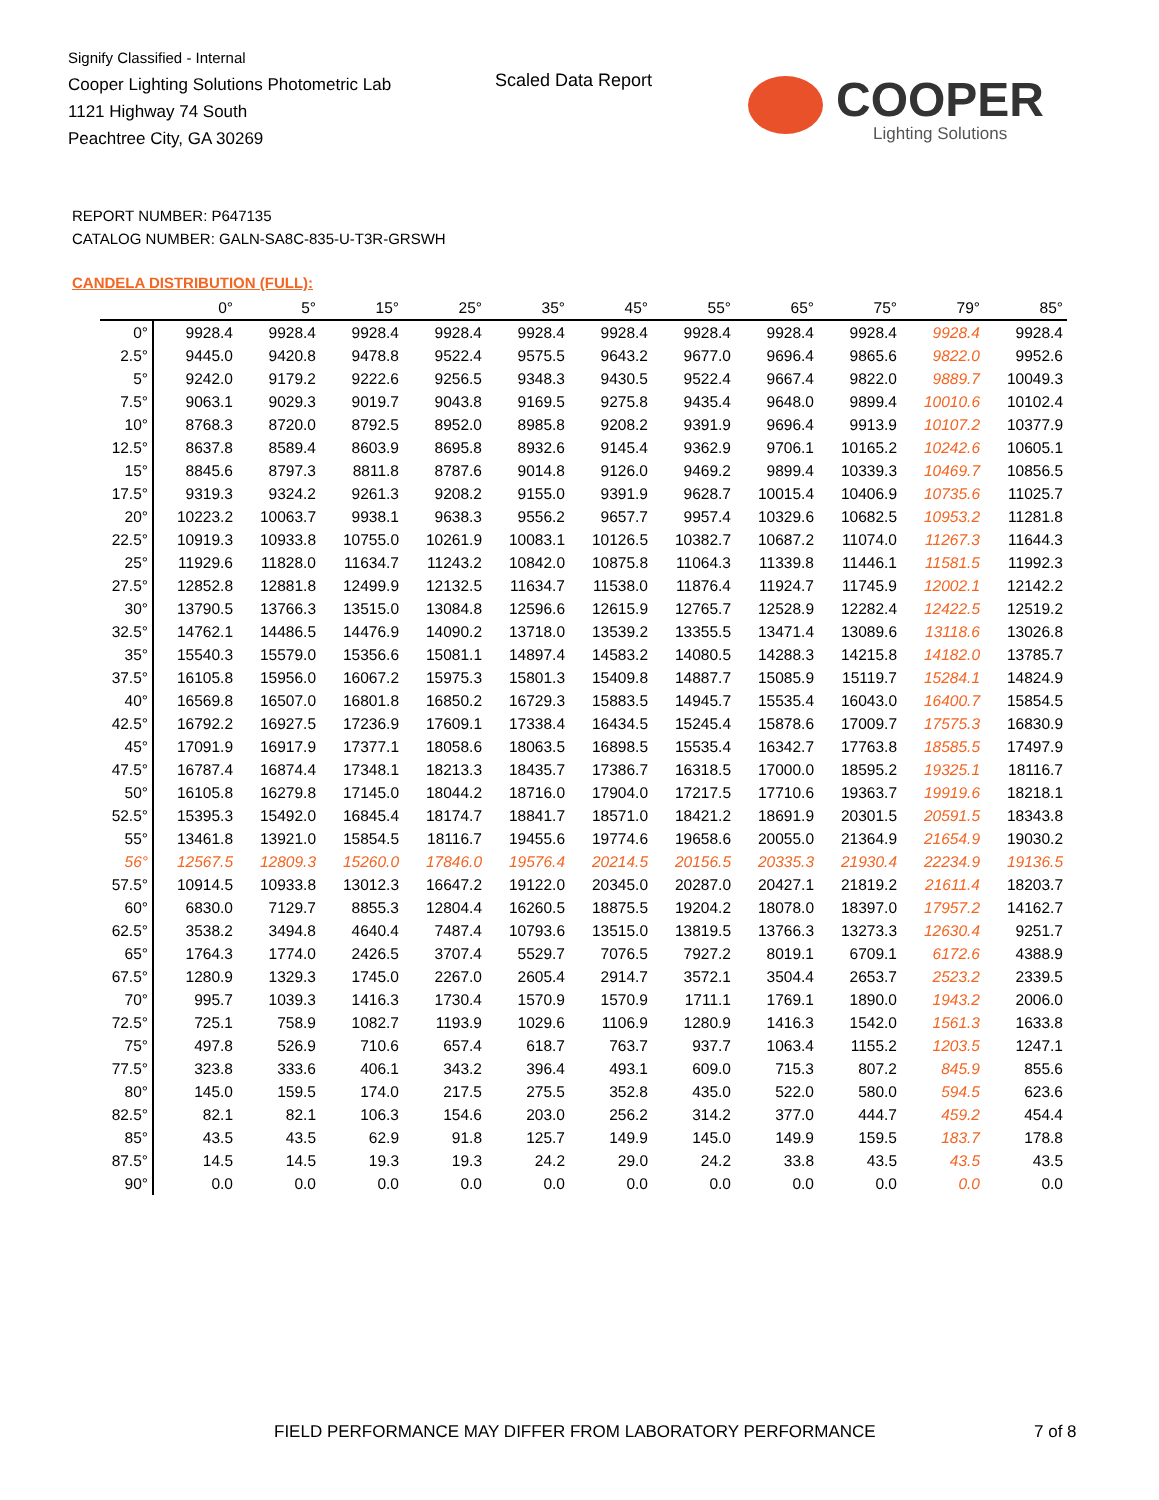Signify Classified - Internal
Cooper Lighting Solutions Photometric Lab
1121 Highway 74 South
Peachtree City, GA 30269
Scaled Data Report
COOPER
Lighting Solutions
REPORT NUMBER: P647135
CATALOG NUMBER: GALN-SA8C-835-U-T3R-GRSWH
CANDELA DISTRIBUTION (FULL):
| | 0° | 5° | 15° | 25° | 35° | 45° | 55° | 65° | 75° | 79° | 85° |
| --- | --- | --- | --- | --- | --- | --- | --- | --- | --- | --- | --- |
| 0° | 9928.4 | 9928.4 | 9928.4 | 9928.4 | 9928.4 | 9928.4 | 9928.4 | 9928.4 | 9928.4 | 9928.4 | 9928.4 |
| 2.5° | 9445.0 | 9420.8 | 9478.8 | 9522.4 | 9575.5 | 9643.2 | 9677.0 | 9696.4 | 9865.6 | 9822.0 | 9952.6 |
| 5° | 9242.0 | 9179.2 | 9222.6 | 9256.5 | 9348.3 | 9430.5 | 9522.4 | 9667.4 | 9822.0 | 9889.7 | 10049.3 |
| 7.5° | 9063.1 | 9029.3 | 9019.7 | 9043.8 | 9169.5 | 9275.8 | 9435.4 | 9648.0 | 9899.4 | 10010.6 | 10102.4 |
| 10° | 8768.3 | 8720.0 | 8792.5 | 8952.0 | 8985.8 | 9208.2 | 9391.9 | 9696.4 | 9913.9 | 10107.2 | 10377.9 |
| 12.5° | 8637.8 | 8589.4 | 8603.9 | 8695.8 | 8932.6 | 9145.4 | 9362.9 | 9706.1 | 10165.2 | 10242.6 | 10605.1 |
| 15° | 8845.6 | 8797.3 | 8811.8 | 8787.6 | 9014.8 | 9126.0 | 9469.2 | 9899.4 | 10339.3 | 10469.7 | 10856.5 |
| 17.5° | 9319.3 | 9324.2 | 9261.3 | 9208.2 | 9155.0 | 9391.9 | 9628.7 | 10015.4 | 10406.9 | 10735.6 | 11025.7 |
| 20° | 10223.2 | 10063.7 | 9938.1 | 9638.3 | 9556.2 | 9657.7 | 9957.4 | 10329.6 | 10682.5 | 10953.2 | 11281.8 |
| 22.5° | 10919.3 | 10933.8 | 10755.0 | 10261.9 | 10083.1 | 10126.5 | 10382.7 | 10687.2 | 11074.0 | 11267.3 | 11644.3 |
| 25° | 11929.6 | 11828.0 | 11634.7 | 11243.2 | 10842.0 | 10875.8 | 11064.3 | 11339.8 | 11446.1 | 11581.5 | 11992.3 |
| 27.5° | 12852.8 | 12881.8 | 12499.9 | 12132.5 | 11634.7 | 11538.0 | 11876.4 | 11924.7 | 11745.9 | 12002.1 | 12142.2 |
| 30° | 13790.5 | 13766.3 | 13515.0 | 13084.8 | 12596.6 | 12615.9 | 12765.7 | 12528.9 | 12282.4 | 12422.5 | 12519.2 |
| 32.5° | 14762.1 | 14486.5 | 14476.9 | 14090.2 | 13718.0 | 13539.2 | 13355.5 | 13471.4 | 13089.6 | 13118.6 | 13026.8 |
| 35° | 15540.3 | 15579.0 | 15356.6 | 15081.1 | 14897.4 | 14583.2 | 14080.5 | 14288.3 | 14215.8 | 14182.0 | 13785.7 |
| 37.5° | 16105.8 | 15956.0 | 16067.2 | 15975.3 | 15801.3 | 15409.8 | 14887.7 | 15085.9 | 15119.7 | 15284.1 | 14824.9 |
| 40° | 16569.8 | 16507.0 | 16801.8 | 16850.2 | 16729.3 | 15883.5 | 14945.7 | 15535.4 | 16043.0 | 16400.7 | 15854.5 |
| 42.5° | 16792.2 | 16927.5 | 17236.9 | 17609.1 | 17338.4 | 16434.5 | 15245.4 | 15878.6 | 17009.7 | 17575.3 | 16830.9 |
| 45° | 17091.9 | 16917.9 | 17377.1 | 18058.6 | 18063.5 | 16898.5 | 15535.4 | 16342.7 | 17763.8 | 18585.5 | 17497.9 |
| 47.5° | 16787.4 | 16874.4 | 17348.1 | 18213.3 | 18435.7 | 17386.7 | 16318.5 | 17000.0 | 18595.2 | 19325.1 | 18116.7 |
| 50° | 16105.8 | 16279.8 | 17145.0 | 18044.2 | 18716.0 | 17904.0 | 17217.5 | 17710.6 | 19363.7 | 19919.6 | 18218.1 |
| 52.5° | 15395.3 | 15492.0 | 16845.4 | 18174.7 | 18841.7 | 18571.0 | 18421.2 | 18691.9 | 20301.5 | 20591.5 | 18343.8 |
| 55° | 13461.8 | 13921.0 | 15854.5 | 18116.7 | 19455.6 | 19774.6 | 19658.6 | 20055.0 | 21364.9 | 21654.9 | 19030.2 |
| 56° | 12567.5 | 12809.3 | 15260.0 | 17846.0 | 19576.4 | 20214.5 | 20156.5 | 20335.3 | 21930.4 | 22234.9 | 19136.5 |
| 57.5° | 10914.5 | 10933.8 | 13012.3 | 16647.2 | 19122.0 | 20345.0 | 20287.0 | 20427.1 | 21819.2 | 21611.4 | 18203.7 |
| 60° | 6830.0 | 7129.7 | 8855.3 | 12804.4 | 16260.5 | 18875.5 | 19204.2 | 18078.0 | 18397.0 | 17957.2 | 14162.7 |
| 62.5° | 3538.2 | 3494.8 | 4640.4 | 7487.4 | 10793.6 | 13515.0 | 13819.5 | 13766.3 | 13273.3 | 12630.4 | 9251.7 |
| 65° | 1764.3 | 1774.0 | 2426.5 | 3707.4 | 5529.7 | 7076.5 | 7927.2 | 8019.1 | 6709.1 | 6172.6 | 4388.9 |
| 67.5° | 1280.9 | 1329.3 | 1745.0 | 2267.0 | 2605.4 | 2914.7 | 3572.1 | 3504.4 | 2653.7 | 2523.2 | 2339.5 |
| 70° | 995.7 | 1039.3 | 1416.3 | 1730.4 | 1570.9 | 1570.9 | 1711.1 | 1769.1 | 1890.0 | 1943.2 | 2006.0 |
| 72.5° | 725.1 | 758.9 | 1082.7 | 1193.9 | 1029.6 | 1106.9 | 1280.9 | 1416.3 | 1542.0 | 1561.3 | 1633.8 |
| 75° | 497.8 | 526.9 | 710.6 | 657.4 | 618.7 | 763.7 | 937.7 | 1063.4 | 1155.2 | 1203.5 | 1247.1 |
| 77.5° | 323.8 | 333.6 | 406.1 | 343.2 | 396.4 | 493.1 | 609.0 | 715.3 | 807.2 | 845.9 | 855.6 |
| 80° | 145.0 | 159.5 | 174.0 | 217.5 | 275.5 | 352.8 | 435.0 | 522.0 | 580.0 | 594.5 | 623.6 |
| 82.5° | 82.1 | 82.1 | 106.3 | 154.6 | 203.0 | 256.2 | 314.2 | 377.0 | 444.7 | 459.2 | 454.4 |
| 85° | 43.5 | 43.5 | 62.9 | 91.8 | 125.7 | 149.9 | 145.0 | 149.9 | 159.5 | 183.7 | 178.8 |
| 87.5° | 14.5 | 14.5 | 19.3 | 19.3 | 24.2 | 29.0 | 24.2 | 33.8 | 43.5 | 43.5 | 43.5 |
| 90° | 0.0 | 0.0 | 0.0 | 0.0 | 0.0 | 0.0 | 0.0 | 0.0 | 0.0 | 0.0 | 0.0 |
FIELD PERFORMANCE MAY DIFFER FROM LABORATORY PERFORMANCE
7 of 8